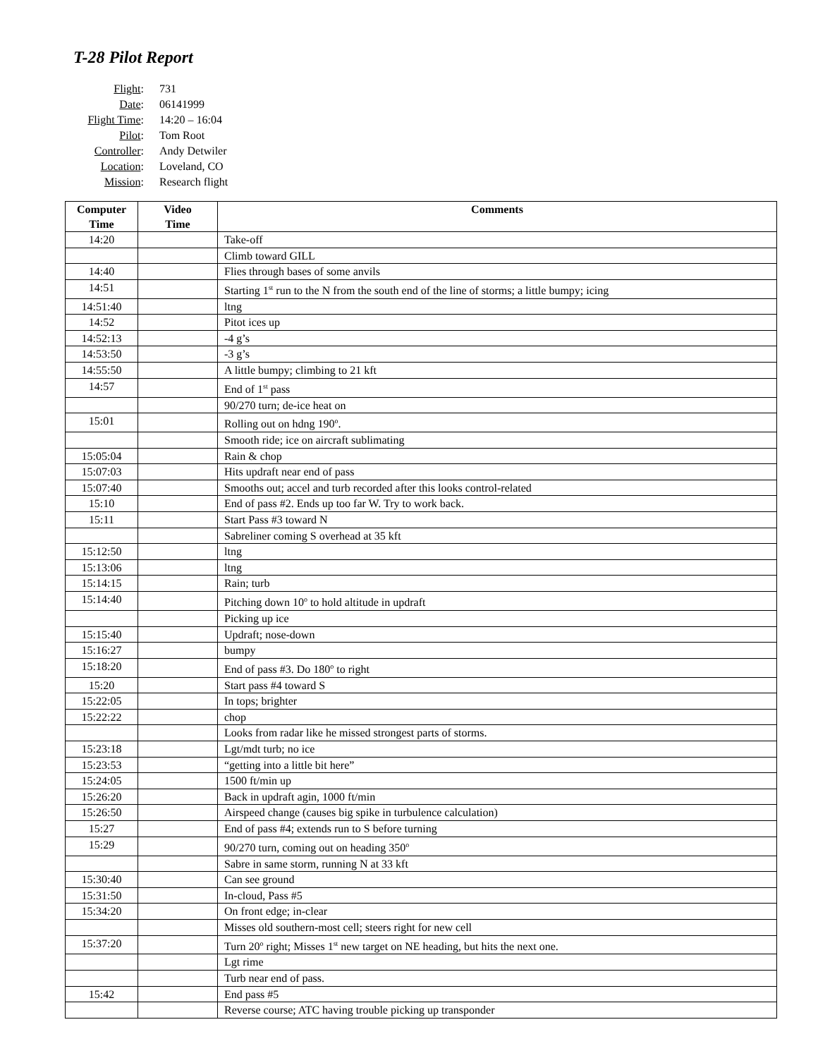T-28 Pilot Report
| Flight : | 731 |
| Date : | 06141999 |
| Flight Time : | 14:20 – 16:04 |
| Pilot : | Tom Root |
| Controller : | Andy Detwiler |
| Location : | Loveland, CO |
| Mission : | Research flight |
| Computer Time | Video Time | Comments |
| --- | --- | --- |
| 14:20 | | Take-off |
| | | Climb toward GILL |
| 14:40 | | Flies through bases of some anvils |
| 14:51 | | Starting 1<sup>st</sup> run to the N from the south end of the line of storms; a little bumpy; icing |
| 14:51:40 | | ltng |
| 14:52 | | Pitot ices up |
| 14:52:13 | | -4 g’s |
| 14:53:50 | | -3 g’s |
| 14:55:50 | | A little bumpy; climbing to 21 kft |
| 14:57 | | End of 1<sup>st</sup> pass |
| | | 90/270 turn; de-ice heat on |
| 15:01 | | Rolling out on hdng 190<sup>o</sup>. |
| | | Smooth ride; ice on aircraft sublimating |
| 15:05:04 | | Rain & chop |
| 15:07:03 | | Hits updraft near end of pass |
| 15:07:40 | | Smooths out; accel and turb recorded after this looks control-related |
| 15:10 | | End of pass #2. Ends up too far W. Try to work back. |
| 15:11 | | Start Pass #3 toward N |
| | | Sabreliner coming S overhead at 35 kft |
| 15:12:50 | | ltng |
| 15:13:06 | | ltng |
| 15:14:15 | | Rain; turb |
| 15:14:40 | | Pitching down 10<sup>o</sup> to hold altitude in updraft |
| | | Picking up ice |
| 15:15:40 | | Updraft; nose-down |
| 15:16:27 | | bumpy |
| 15:18:20 | | End of pass #3. Do 180<sup>o</sup> to right |
| 15:20 | | Start pass #4 toward S |
| 15:22:05 | | In tops; brighter |
| 15:22:22 | | chop |
| | | Looks from radar like he missed strongest parts of storms. |
| 15:23:18 | | Lgt/mdt turb; no ice |
| 15:23:53 | | “getting into a little bit here” |
| 15:24:05 | | 1500 ft/min up |
| 15:26:20 | | Back in updraft agin, 1000 ft/min |
| 15:26:50 | | Airspeed change (causes big spike in turbulence calculation) |
| 15:27 | | End of pass #4; extends run to S before turning |
| 15:29 | | 90/270 turn, coming out on heading 350<sup>o</sup> |
| | | Sabre in same storm, running N at 33 kft |
| 15:30:40 | | Can see ground |
| 15:31:50 | | In-cloud, Pass #5 |
| 15:34:20 | | On front edge; in-clear |
| | | Misses old southern-most cell; steers right for new cell |
| 15:37:20 | | Turn 20<sup>o</sup> right; Misses 1<sup>st</sup> new target on NE heading, but hits the next one. |
| | | Lgt rime |
| | | Turb near end of pass. |
| 15:42 | | End pass #5 |
| | | Reverse course; ATC having trouble picking up transponder |